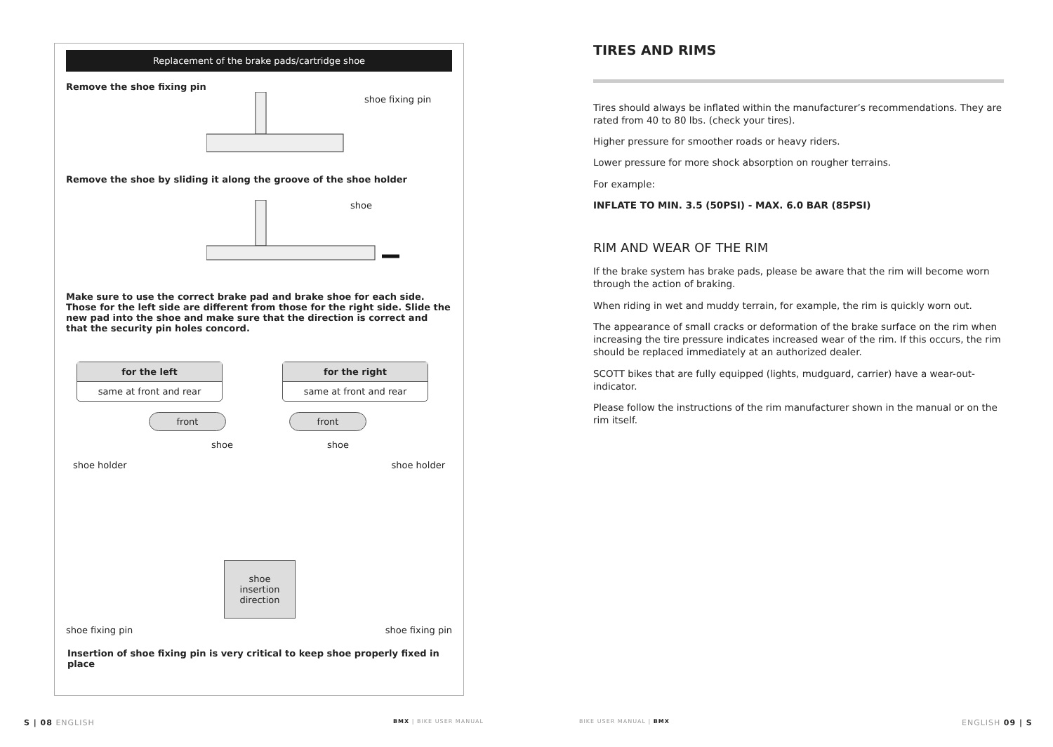Replacement of the brake pads/cartridge shoe
Remove the shoe fixing pin
shoe fixing pin
Remove the shoe by sliding it along the groove of the shoe holder
shoe
Make sure to use the correct brake pad and brake shoe for each side. Those for the left side are different from those for the right side. Slide the new pad into the shoe and make sure that the direction is correct and that the security pin holes concord.
for the left
same at front and rear
for the right
same at front and rear
front front
shoe shoe
shoe holder shoe holder
shoe
insertion
direction
shoe fixing pin shoe fixing pin
Insertion of shoe fixing pin is very critical to keep shoe properly fixed in place
TIRES AND RIMS
Tires should always be inflated within the manufacturer’s recommendations. They are rated from 40 to 80 lbs. (check your tires).
Higher pressure for smoother roads or heavy riders.
Lower pressure for more shock absorption on rougher terrains.
For example:
INFLATE TO MIN. 3.5 (50PSI) - MAX. 6.0 BAR (85PSI)
RIM AND WEAR OF THE RIM
If the brake system has brake pads, please be aware that the rim will become worn through the action of braking.
When riding in wet and muddy terrain, for example, the rim is quickly worn out.
The appearance of small cracks or deformation of the brake surface on the rim when increasing the tire pressure indicates increased wear of the rim. If this occurs, the rim should be replaced immediately at an authorized dealer.
SCOTT bikes that are fully equipped (lights, mudguard, carrier) have a wear-out-indicator.
Please follow the instructions of the rim manufacturer shown in the manual or on the rim itself.
S | 08 ENGLISH BMX | BIKE USER MANUAL BIKE USER MANUAL | BMX ENGLISH 09 | S